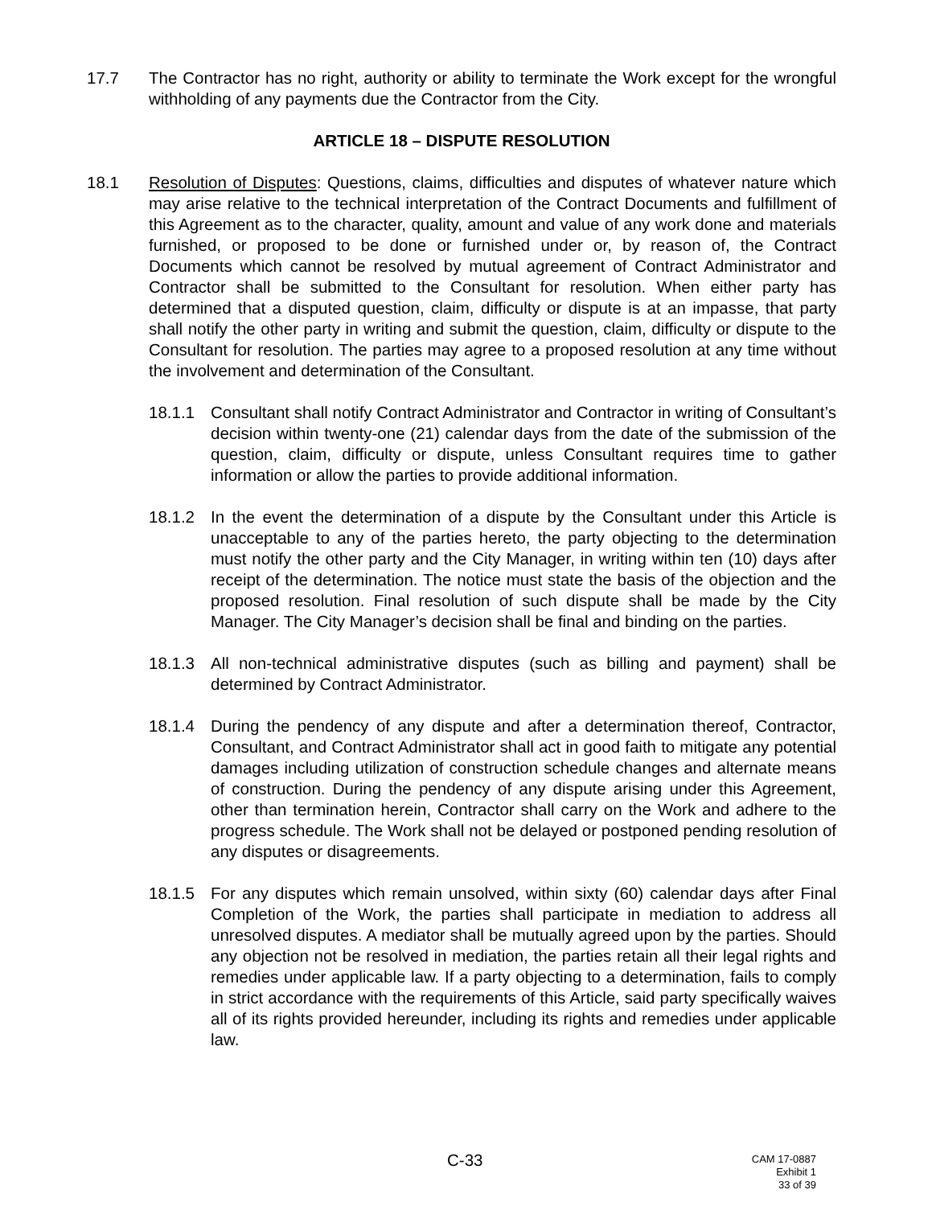17.7 The Contractor has no right, authority or ability to terminate the Work except for the wrongful withholding of any payments due the Contractor from the City.
ARTICLE 18 – DISPUTE RESOLUTION
18.1 Resolution of Disputes: Questions, claims, difficulties and disputes of whatever nature which may arise relative to the technical interpretation of the Contract Documents and fulfillment of this Agreement as to the character, quality, amount and value of any work done and materials furnished, or proposed to be done or furnished under or, by reason of, the Contract Documents which cannot be resolved by mutual agreement of Contract Administrator and Contractor shall be submitted to the Consultant for resolution. When either party has determined that a disputed question, claim, difficulty or dispute is at an impasse, that party shall notify the other party in writing and submit the question, claim, difficulty or dispute to the Consultant for resolution. The parties may agree to a proposed resolution at any time without the involvement and determination of the Consultant.
18.1.1 Consultant shall notify Contract Administrator and Contractor in writing of Consultant’s decision within twenty-one (21) calendar days from the date of the submission of the question, claim, difficulty or dispute, unless Consultant requires time to gather information or allow the parties to provide additional information.
18.1.2 In the event the determination of a dispute by the Consultant under this Article is unacceptable to any of the parties hereto, the party objecting to the determination must notify the other party and the City Manager, in writing within ten (10) days after receipt of the determination. The notice must state the basis of the objection and the proposed resolution. Final resolution of such dispute shall be made by the City Manager. The City Manager’s decision shall be final and binding on the parties.
18.1.3 All non-technical administrative disputes (such as billing and payment) shall be determined by Contract Administrator.
18.1.4 During the pendency of any dispute and after a determination thereof, Contractor, Consultant, and Contract Administrator shall act in good faith to mitigate any potential damages including utilization of construction schedule changes and alternate means of construction. During the pendency of any dispute arising under this Agreement, other than termination herein, Contractor shall carry on the Work and adhere to the progress schedule. The Work shall not be delayed or postponed pending resolution of any disputes or disagreements.
18.1.5 For any disputes which remain unsolved, within sixty (60) calendar days after Final Completion of the Work, the parties shall participate in mediation to address all unresolved disputes. A mediator shall be mutually agreed upon by the parties. Should any objection not be resolved in mediation, the parties retain all their legal rights and remedies under applicable law. If a party objecting to a determination, fails to comply in strict accordance with the requirements of this Article, said party specifically waives all of its rights provided hereunder, including its rights and remedies under applicable law.
C-33
CAM 17-0887
Exhibit 1
33 of 39